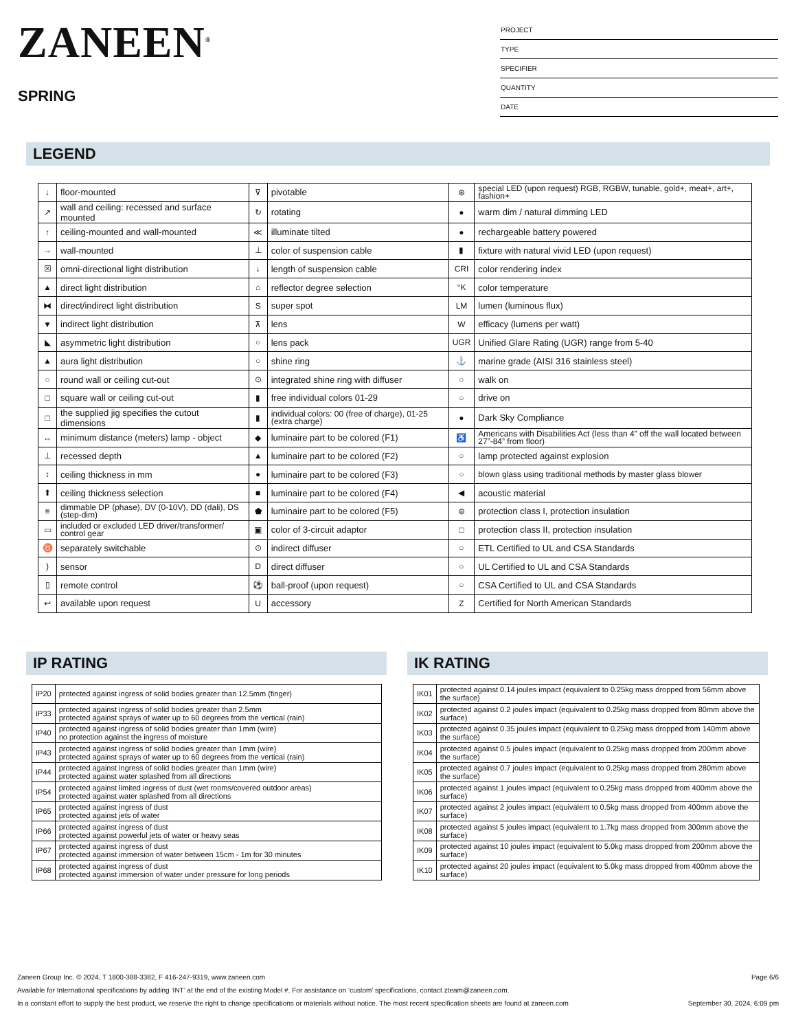ZANEEN<sup>®</sup>
SPRING
PROJECT
TYPE
SPECIFIER
QUANTITY
DATE
LEGEND
| ↓ | floor-mounted | ⊽ | pivotable | ⊛ | special LED (upon request) RGB, RGBW, tunable, gold+, meat+, art+, fashion+ |
| ↗ | wall and ceiling: recessed and surface mounted | ↻ | rotating | ● | warm dim / natural dimming LED |
| ↑ | ceiling-mounted and wall-mounted | ≪ | illuminate tilted | ● | rechargeable battery powered |
| → | wall-mounted | ⊥ | color of suspension cable | ▮ | fixture with natural vivid LED (upon request) |
| ☒ | omni-directional light distribution | ↓ | length of suspension cable | CRI | color rendering index |
| ▲ | direct light distribution | ⌂ | reflector degree selection | °K | color temperature |
| ⧓ | direct/indirect light distribution | S | super spot | LM | lumen (luminous flux) |
| ▼ | indirect light distribution | ⊼ | lens | W | efficacy (lumens per watt) |
| ◣ | asymmetric light distribution | ○ | lens pack | UGR | Unified Glare Rating (UGR) range from 5-40 |
| ▲ | aura light distribution | ○ | shine ring | ⚓ | marine grade (AISI 316 stainless steel) |
| ○ | round wall or ceiling cut-out | ⊙ | integrated shine ring with diffuser | ○ | walk on |
| □ | square wall or ceiling cut-out | ▮ | free individual colors 01-29 | ○ | drive on |
| □ | the supplied jig specifies the cutout dimensions | ▮ | individual colors: 00 (free of charge), 01-25 (extra charge) | ● | Dark Sky Compliance |
| ↔ | minimum distance (meters) lamp - object | ◆ | luminaire part to be colored (F1) | ♿ | Americans with Disabilities Act (less than 4” off the wall located between 27”-84” from floor) |
| ⊥ | recessed depth | ▲ | luminaire part to be colored (F2) | ○ | lamp protected against explosion |
| ↕ | ceiling thickness in mm | ● | luminaire part to be colored (F3) | ○ | blown glass using traditional methods by master glass blower |
| ⬆ | ceiling thickness selection | ■ | luminaire part to be colored (F4) | ◀ | acoustic material |
| ≡ | dimmable DP (phase), DV (0-10V), DD (dali), DS (step-dim) | ⬟ | luminaire part to be colored (F5) | ⊜ | protection class I, protection insulation |
| ▭ | included or excluded LED driver/transformer/ control gear | ▣ | color of 3-circuit adaptor | □ | protection class II, protection insulation |
| ♉ | separately switchable | ⊙ | indirect diffuser | ○ | ETL Certified to UL and CSA Standards |
| ) | sensor | D | direct diffuser | ○ | UL Certified to UL and CSA Standards |
| ▯ | remote control | ⚽ | ball-proof (upon request) | ○ | CSA Certified to UL and CSA Standards |
| ↩ | available upon request | U | accessory | Z | Certified for North American Standards |
IP RATING
| IP20 | protected against ingress of solid bodies greater than 12.5mm (finger) |
| IP33 | protected against ingress of solid bodies greater than 2.5mm protected against sprays of water up to 60 degrees from the vertical (rain) |
| IP40 | protected against ingress of solid bodies greater than 1mm (wire) no protection against the ingress of moisture |
| IP43 | protected against ingress of solid bodies greater than 1mm (wire) protected against sprays of water up to 60 degrees from the vertical (rain) |
| IP44 | protected against ingress of solid bodies greater than 1mm (wire) protected against water splashed from all directions |
| IP54 | protected against limited ingress of dust (wet rooms/covered outdoor areas) protected against water splashed from all directions |
| IP65 | protected against ingress of dust protected against jets of water |
| IP66 | protected against ingress of dust protected against powerful jets of water or heavy seas |
| IP67 | protected against ingress of dust protected against immersion of water between 15cm - 1m for 30 minutes |
| IP68 | protected against ingress of dust protected against immersion of water under pressure for long periods |
IK RATING
| IK01 | protected against 0.14 joules impact (equivalent to 0.25kg mass dropped from 56mm above the surface) |
| IK02 | protected against 0.2 joules impact (equivalent to 0.25kg mass dropped from 80mm above the surface) |
| IK03 | protected against 0.35 joules impact (equivalent to 0.25kg mass dropped from 140mm above the surface) |
| IK04 | protected against 0.5 joules impact (equivalent to 0.25kg mass dropped from 200mm above the surface) |
| IK05 | protected against 0.7 joules impact (equivalent to 0.25kg mass dropped from 280mm above the surface) |
| IK06 | protected against 1 joules impact (equivalent to 0.25kg mass dropped from 400mm above the surface) |
| IK07 | protected against 2 joules impact (equivalent to 0.5kg mass dropped from 400mm above the surface) |
| IK08 | protected against 5 joules impact (equivalent to 1.7kg mass dropped from 300mm above the surface) |
| IK09 | protected against 10 joules impact (equivalent to 5.0kg mass dropped from 200mm above the surface) |
| IK10 | protected against 20 joules impact (equivalent to 5.0kg mass dropped from 400mm above the surface) |
Zaneen Group Inc. © 2024, T 1800-388-3382, F 416-247-9319, www.zaneen.com Page 6/6
Available for International specifications by adding ‘INT’ at the end of the existing Model #. For assistance on ‘custom’ specifications, contact zteam@zaneen.com.
In a constant effort to supply the best product, we reserve the right to change specifications or materials without notice. The most recent specification sheets are found at zaneen.com September 30, 2024, 6:09 pm